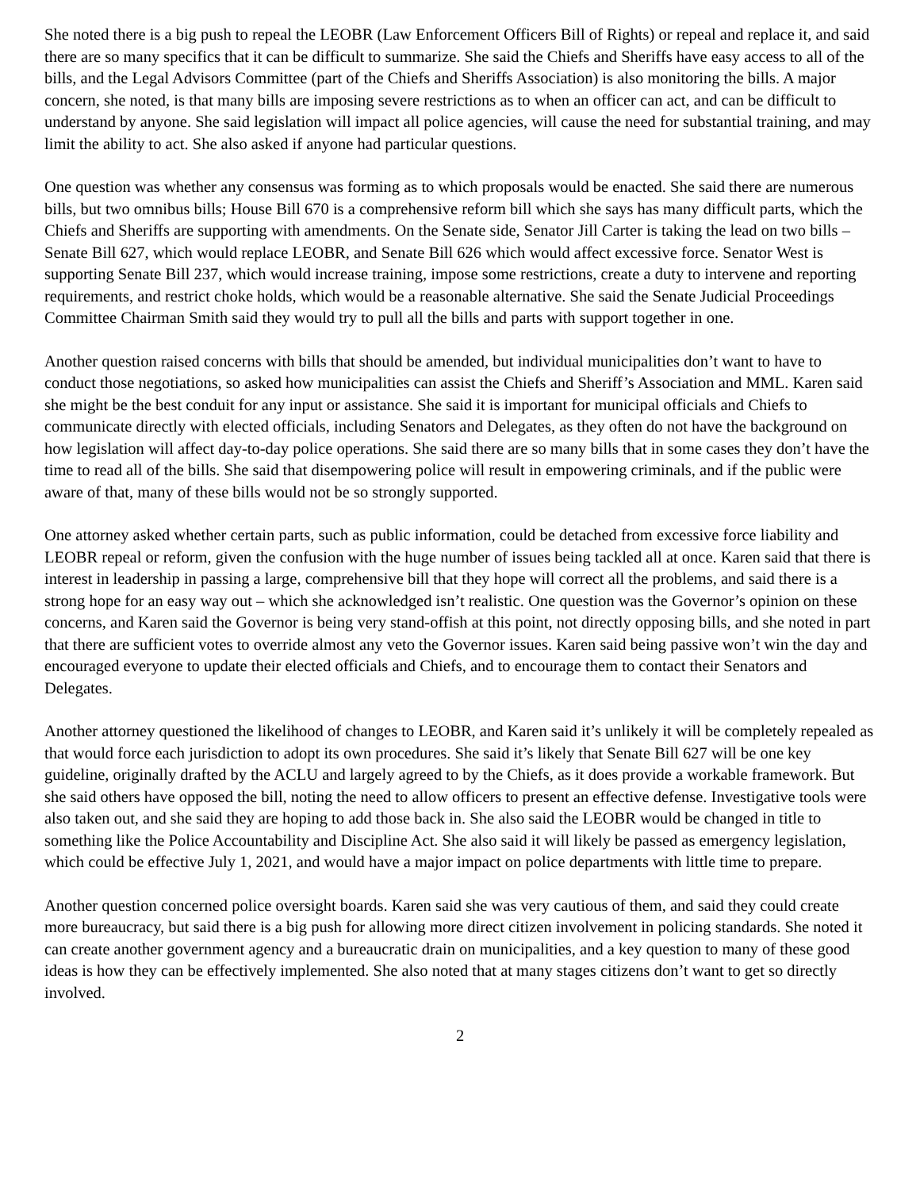She noted there is a big push to repeal the LEOBR (Law Enforcement Officers Bill of Rights) or repeal and replace it, and said there are so many specifics that it can be difficult to summarize. She said the Chiefs and Sheriffs have easy access to all of the bills, and the Legal Advisors Committee (part of the Chiefs and Sheriffs Association) is also monitoring the bills. A major concern, she noted, is that many bills are imposing severe restrictions as to when an officer can act, and can be difficult to understand by anyone. She said legislation will impact all police agencies, will cause the need for substantial training, and may limit the ability to act. She also asked if anyone had particular questions.
One question was whether any consensus was forming as to which proposals would be enacted. She said there are numerous bills, but two omnibus bills; House Bill 670 is a comprehensive reform bill which she says has many difficult parts, which the Chiefs and Sheriffs are supporting with amendments. On the Senate side, Senator Jill Carter is taking the lead on two bills – Senate Bill 627, which would replace LEOBR, and Senate Bill 626 which would affect excessive force. Senator West is supporting Senate Bill 237, which would increase training, impose some restrictions, create a duty to intervene and reporting requirements, and restrict choke holds, which would be a reasonable alternative. She said the Senate Judicial Proceedings Committee Chairman Smith said they would try to pull all the bills and parts with support together in one.
Another question raised concerns with bills that should be amended, but individual municipalities don’t want to have to conduct those negotiations, so asked how municipalities can assist the Chiefs and Sheriff’s Association and MML. Karen said she might be the best conduit for any input or assistance. She said it is important for municipal officials and Chiefs to communicate directly with elected officials, including Senators and Delegates, as they often do not have the background on how legislation will affect day-to-day police operations. She said there are so many bills that in some cases they don’t have the time to read all of the bills. She said that disempowering police will result in empowering criminals, and if the public were aware of that, many of these bills would not be so strongly supported.
One attorney asked whether certain parts, such as public information, could be detached from excessive force liability and LEOBR repeal or reform, given the confusion with the huge number of issues being tackled all at once. Karen said that there is interest in leadership in passing a large, comprehensive bill that they hope will correct all the problems, and said there is a strong hope for an easy way out – which she acknowledged isn’t realistic. One question was the Governor’s opinion on these concerns, and Karen said the Governor is being very stand-offish at this point, not directly opposing bills, and she noted in part that there are sufficient votes to override almost any veto the Governor issues. Karen said being passive won’t win the day and encouraged everyone to update their elected officials and Chiefs, and to encourage them to contact their Senators and Delegates.
Another attorney questioned the likelihood of changes to LEOBR, and Karen said it’s unlikely it will be completely repealed as that would force each jurisdiction to adopt its own procedures. She said it’s likely that Senate Bill 627 will be one key guideline, originally drafted by the ACLU and largely agreed to by the Chiefs, as it does provide a workable framework. But she said others have opposed the bill, noting the need to allow officers to present an effective defense. Investigative tools were also taken out, and she said they are hoping to add those back in. She also said the LEOBR would be changed in title to something like the Police Accountability and Discipline Act. She also said it will likely be passed as emergency legislation, which could be effective July 1, 2021, and would have a major impact on police departments with little time to prepare.
Another question concerned police oversight boards. Karen said she was very cautious of them, and said they could create more bureaucracy, but said there is a big push for allowing more direct citizen involvement in policing standards. She noted it can create another government agency and a bureaucratic drain on municipalities, and a key question to many of these good ideas is how they can be effectively implemented. She also noted that at many stages citizens don’t want to get so directly involved.
2